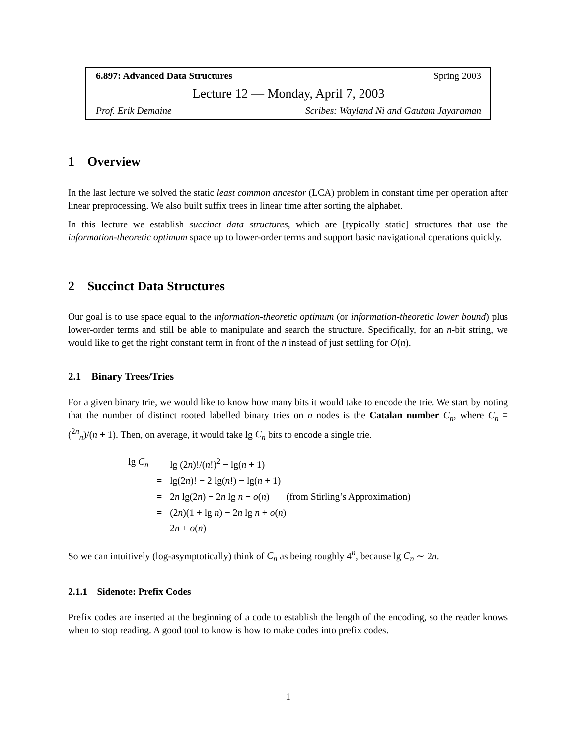6.897: Advanced Data Structures Spring 2003
Lecture 12 — Monday, April 7, 2003
Prof. Erik Demaine Scribes: Wayland Ni and Gautam Jayaraman
1 Overview
In the last lecture we solved the static least common ancestor (LCA) problem in constant time per operation after linear preprocessing. We also built suffix trees in linear time after sorting the alphabet.
In this lecture we establish succinct data structures, which are [typically static] structures that use the information-theoretic optimum space up to lower-order terms and support basic navigational operations quickly.
2 Succinct Data Structures
Our goal is to use space equal to the information-theoretic optimum (or information-theoretic lower bound) plus lower-order terms and still be able to manipulate and search the structure. Specifically, for an n-bit string, we would like to get the right constant term in front of the n instead of just settling for O(n).
2.1 Binary Trees/Tries
For a given binary trie, we would like to know how many bits it would take to encode the trie. We start by noting that the number of distinct rooted labelled binary tries on n nodes is the Catalan number C<sub>n</sub>, where C<sub>n</sub> ≡ (<sup>2n</sup><sub>n</sub>)/(n + 1). Then, on average, it would take lg C<sub>n</sub> bits to encode a single trie.
| lg C<sub>n</sub> | = | lg (2 n )!/( n !)<sup>2</sup> − lg( n + 1) |
| | = | lg(2 n )! − 2 lg( n !) − lg( n + 1) |
| | = | 2 n lg(2 n ) − 2 n lg n + o ( n ) (from Stirling’s Approximation) |
| | = | (2 n )(1 + lg n ) − 2 n lg n + o ( n ) |
| | = | 2 n + o ( n ) |
So we can intuitively (log-asymptotically) think of C<sub>n</sub> as being roughly 4<sup>n</sup>, because lg C<sub>n</sub> ∼ 2n.
2.1.1 Sidenote: Prefix Codes
Prefix codes are inserted at the beginning of a code to establish the length of the encoding, so the reader knows when to stop reading. A good tool to know is how to make codes into prefix codes.
1